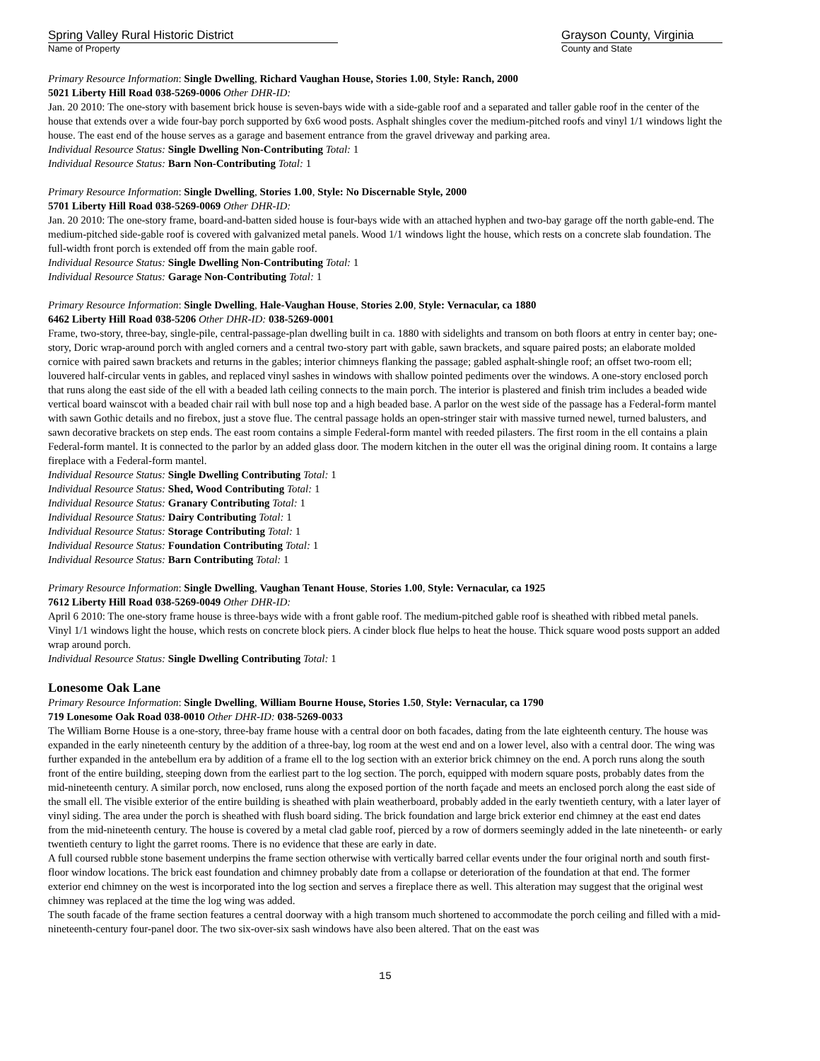Spring Valley Rural Historic District
Name of Property
Grayson County, Virginia
County and State
Primary Resource Information: Single Dwelling, Richard Vaughan House, Stories 1.00, Style: Ranch, 2000
5021 Liberty Hill Road 038-5269-0006 Other DHR-ID:
Jan. 20 2010: The one-story with basement brick house is seven-bays wide with a side-gable roof and a separated and taller gable roof in the center of the house that extends over a wide four-bay porch supported by 6x6 wood posts. Asphalt shingles cover the medium-pitched roofs and vinyl 1/1 windows light the house. The east end of the house serves as a garage and basement entrance from the gravel driveway and parking area.
Individual Resource Status: Single Dwelling Non-Contributing Total: 1
Individual Resource Status: Barn Non-Contributing Total: 1
Primary Resource Information: Single Dwelling, Stories 1.00, Style: No Discernable Style, 2000
5701 Liberty Hill Road 038-5269-0069 Other DHR-ID:
Jan. 20 2010: The one-story frame, board-and-batten sided house is four-bays wide with an attached hyphen and two-bay garage off the north gable-end. The medium-pitched side-gable roof is covered with galvanized metal panels. Wood 1/1 windows light the house, which rests on a concrete slab foundation. The full-width front porch is extended off from the main gable roof.
Individual Resource Status: Single Dwelling Non-Contributing Total: 1
Individual Resource Status: Garage Non-Contributing Total: 1
Primary Resource Information: Single Dwelling, Hale-Vaughan House, Stories 2.00, Style: Vernacular, ca 1880
6462 Liberty Hill Road 038-5206 Other DHR-ID: 038-5269-0001
Frame, two-story, three-bay, single-pile, central-passage-plan dwelling built in ca. 1880 with sidelights and transom on both floors at entry in center bay; one-story, Doric wrap-around porch with angled corners and a central two-story part with gable, sawn brackets, and square paired posts; an elaborate molded cornice with paired sawn brackets and returns in the gables; interior chimneys flanking the passage; gabled asphalt-shingle roof; an offset two-room ell; louvered half-circular vents in gables, and replaced vinyl sashes in windows with shallow pointed pediments over the windows. A one-story enclosed porch that runs along the east side of the ell with a beaded lath ceiling connects to the main porch. The interior is plastered and finish trim includes a beaded wide vertical board wainscot with a beaded chair rail with bull nose top and a high beaded base. A parlor on the west side of the passage has a Federal-form mantel with sawn Gothic details and no firebox, just a stove flue. The central passage holds an open-stringer stair with massive turned newel, turned balusters, and sawn decorative brackets on step ends. The east room contains a simple Federal-form mantel with reeded pilasters. The first room in the ell contains a plain Federal-form mantel. It is connected to the parlor by an added glass door. The modern kitchen in the outer ell was the original dining room. It contains a large fireplace with a Federal-form mantel.
Individual Resource Status: Single Dwelling Contributing Total: 1
Individual Resource Status: Shed, Wood Contributing Total: 1
Individual Resource Status: Granary Contributing Total: 1
Individual Resource Status: Dairy Contributing Total: 1
Individual Resource Status: Storage Contributing Total: 1
Individual Resource Status: Foundation Contributing Total: 1
Individual Resource Status: Barn Contributing Total: 1
Primary Resource Information: Single Dwelling, Vaughan Tenant House, Stories 1.00, Style: Vernacular, ca 1925
7612 Liberty Hill Road 038-5269-0049 Other DHR-ID:
April 6 2010: The one-story frame house is three-bays wide with a front gable roof. The medium-pitched gable roof is sheathed with ribbed metal panels. Vinyl 1/1 windows light the house, which rests on concrete block piers. A cinder block flue helps to heat the house. Thick square wood posts support an added wrap around porch.
Individual Resource Status: Single Dwelling Contributing Total: 1
Lonesome Oak Lane
Primary Resource Information: Single Dwelling, William Bourne House, Stories 1.50, Style: Vernacular, ca 1790
719 Lonesome Oak Road 038-0010 Other DHR-ID: 038-5269-0033
The William Borne House is a one-story, three-bay frame house with a central door on both facades, dating from the late eighteenth century. The house was expanded in the early nineteenth century by the addition of a three-bay, log room at the west end and on a lower level, also with a central door. The wing was further expanded in the antebellum era by addition of a frame ell to the log section with an exterior brick chimney on the end. A porch runs along the south front of the entire building, steeping down from the earliest part to the log section. The porch, equipped with modern square posts, probably dates from the mid-nineteenth century. A similar porch, now enclosed, runs along the exposed portion of the north façade and meets an enclosed porch along the east side of the small ell. The visible exterior of the entire building is sheathed with plain weatherboard, probably added in the early twentieth century, with a later layer of vinyl siding. The area under the porch is sheathed with flush board siding. The brick foundation and large brick exterior end chimney at the east end dates from the mid-nineteenth century. The house is covered by a metal clad gable roof, pierced by a row of dormers seemingly added in the late nineteenth- or early twentieth century to light the garret rooms. There is no evidence that these are early in date.
A full coursed rubble stone basement underpins the frame section otherwise with vertically barred cellar events under the four original north and south first-floor window locations. The brick east foundation and chimney probably date from a collapse or deterioration of the foundation at that end. The former exterior end chimney on the west is incorporated into the log section and serves a fireplace there as well. This alteration may suggest that the original west chimney was replaced at the time the log wing was added.
The south facade of the frame section features a central doorway with a high transom much shortened to accommodate the porch ceiling and filled with a mid-nineteenth-century four-panel door. The two six-over-six sash windows have also been altered. That on the east was
15